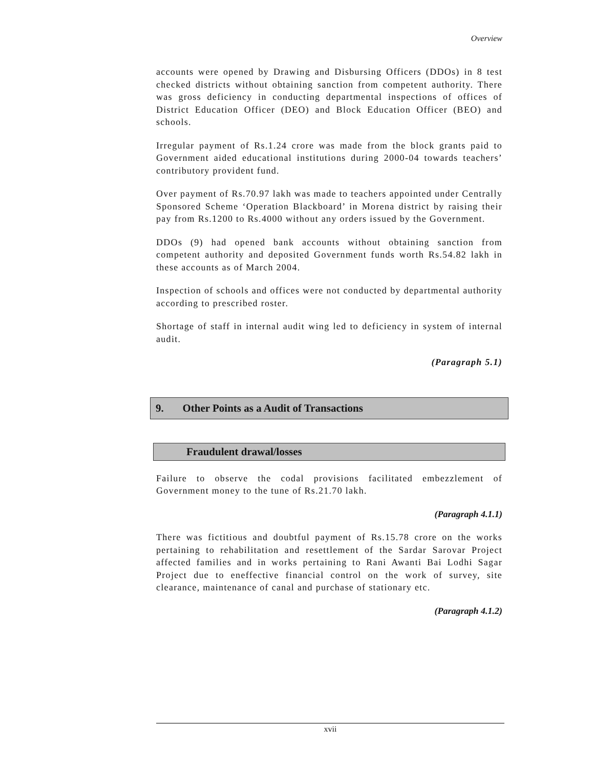Overview
accounts were opened by Drawing and Disbursing Officers (DDOs) in 8 test checked districts without obtaining sanction from competent authority. There was gross deficiency in conducting departmental inspections of offices of District Education Officer (DEO) and Block Education Officer (BEO) and schools.
Irregular payment of Rs.1.24 crore was made from the block grants paid to Government aided educational institutions during 2000-04 towards teachers’ contributory provident fund.
Over payment of Rs.70.97 lakh was made to teachers appointed under Centrally Sponsored Scheme ‘Operation Blackboard’ in Morena district by raising their pay from Rs.1200 to Rs.4000 without any orders issued by the Government.
DDOs (9) had opened bank accounts without obtaining sanction from competent authority and deposited Government funds worth Rs.54.82 lakh in these accounts as of March 2004.
Inspection of schools and offices were not conducted by departmental authority according to prescribed roster.
Shortage of staff in internal audit wing led to deficiency in system of internal audit.
(Paragraph 5.1)
9. Other Points as a Audit of Transactions
Fraudulent drawal/losses
Failure to observe the codal provisions facilitated embezzlement of Government money to the tune of Rs.21.70 lakh.
(Paragraph 4.1.1)
There was fictitious and doubtful payment of Rs.15.78 crore on the works pertaining to rehabilitation and resettlement of the Sardar Sarovar Project affected families and in works pertaining to Rani Awanti Bai Lodhi Sagar Project due to eneffective financial control on the work of survey, site clearance, maintenance of canal and purchase of stationary etc.
(Paragraph 4.1.2)
xvii